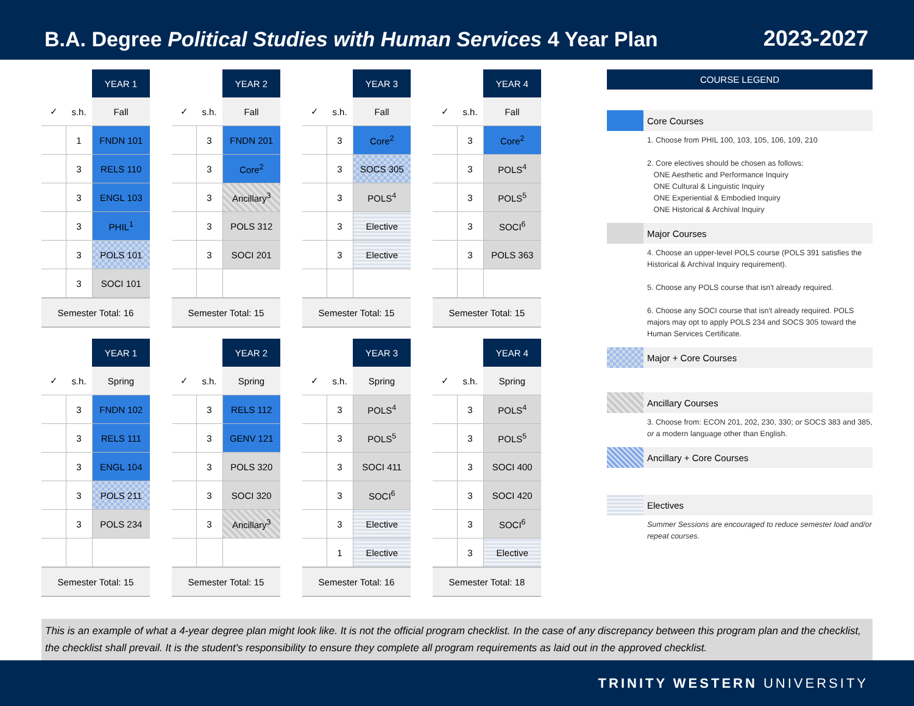B.A. Degree Political Studies with Human Services 4 Year Plan
2023-2027
| | | YEAR 1 |
| ✓ | s.h. | Fall |
| | 1 | FNDN 101 |
| | 3 | RELS 110 |
| | 3 | ENGL 103 |
| | 3 | PHIL<sup>1</sup> |
| | 3 | POLS 101 |
| | 3 | SOCI 101 |
| Semester Total: 16 | | |
| | | YEAR 2 |
| ✓ | s.h. | Fall |
| | 3 | FNDN 201 |
| | 3 | Core<sup>2</sup> |
| | 3 | Ancillary<sup>3</sup> |
| | 3 | POLS 312 |
| | 3 | SOCI 201 |
| Semester Total: 15 | | |
| | | YEAR 3 |
| ✓ | s.h. | Fall |
| | 3 | Core<sup>2</sup> |
| | 3 | SOCS 305 |
| | 3 | POLS<sup>4</sup> |
| | 3 | Elective |
| | 3 | Elective |
| Semester Total: 15 | | |
| | | YEAR 4 |
| ✓ | s.h. | Fall |
| | 3 | Core<sup>2</sup> |
| | 3 | POLS<sup>4</sup> |
| | 3 | POLS<sup>5</sup> |
| | 3 | SOCI<sup>6</sup> |
| | 3 | POLS 363 |
| Semester Total: 15 | | |
| | | YEAR 1 |
| ✓ | s.h. | Spring |
| | 3 | FNDN 102 |
| | 3 | RELS 111 |
| | 3 | ENGL 104 |
| | 3 | POLS 211 |
| | 3 | POLS 234 |
| Semester Total: 15 | | |
| | | YEAR 2 |
| ✓ | s.h. | Spring |
| | 3 | RELS 112 |
| | 3 | GENV 121 |
| | 3 | POLS 320 |
| | 3 | SOCI 320 |
| | 3 | Ancillary<sup>3</sup> |
| Semester Total: 15 | | |
| | | YEAR 3 |
| ✓ | s.h. | Spring |
| | 3 | POLS<sup>4</sup> |
| | 3 | POLS<sup>5</sup> |
| | 3 | SOCI 411 |
| | 3 | SOCI<sup>6</sup> |
| | 3 | Elective |
| | 1 | Elective |
| Semester Total: 16 | | |
| | | YEAR 4 |
| ✓ | s.h. | Spring |
| | 3 | POLS<sup>4</sup> |
| | 3 | POLS<sup>5</sup> |
| | 3 | SOCI 400 |
| | 3 | SOCI 420 |
| | 3 | SOCI<sup>6</sup> |
| | 3 | Elective |
| Semester Total: 18 | | |
COURSE LEGEND
Core Courses
1. Choose from PHIL 100, 103, 105, 106, 109, 210
2. Core electives should be chosen as follows:
ONE Aesthetic and Performance Inquiry
ONE Cultural & Linguistic Inquiry
ONE Experiential & Embodied Inquiry
ONE Historical & Archival Inquiry
Major Courses
4. Choose an upper-level POLS course (POLS 391 satisfies the Historical & Archival Inquiry requirement).
5. Choose any POLS course that isn't already required.
6. Choose any SOCI course that isn't already required. POLS majors may opt to apply POLS 234 and SOCS 305 toward the Human Services Certificate.
Major + Core Courses
Ancillary Courses
3. Choose from: ECON 201, 202, 230, 330; or SOCS 383 and 385, or a modern language other than English.
Ancillary + Core Courses
Electives
Summer Sessions are encouraged to reduce semester load and/or repeat courses.
This is an example of what a 4-year degree plan might look like. It is not the official program checklist. In the case of any discrepancy between this program plan and the checklist, the checklist shall prevail. It is the student's responsibility to ensure they complete all program requirements as laid out in the approved checklist.
TRINITY WESTERN UNIVERSITY